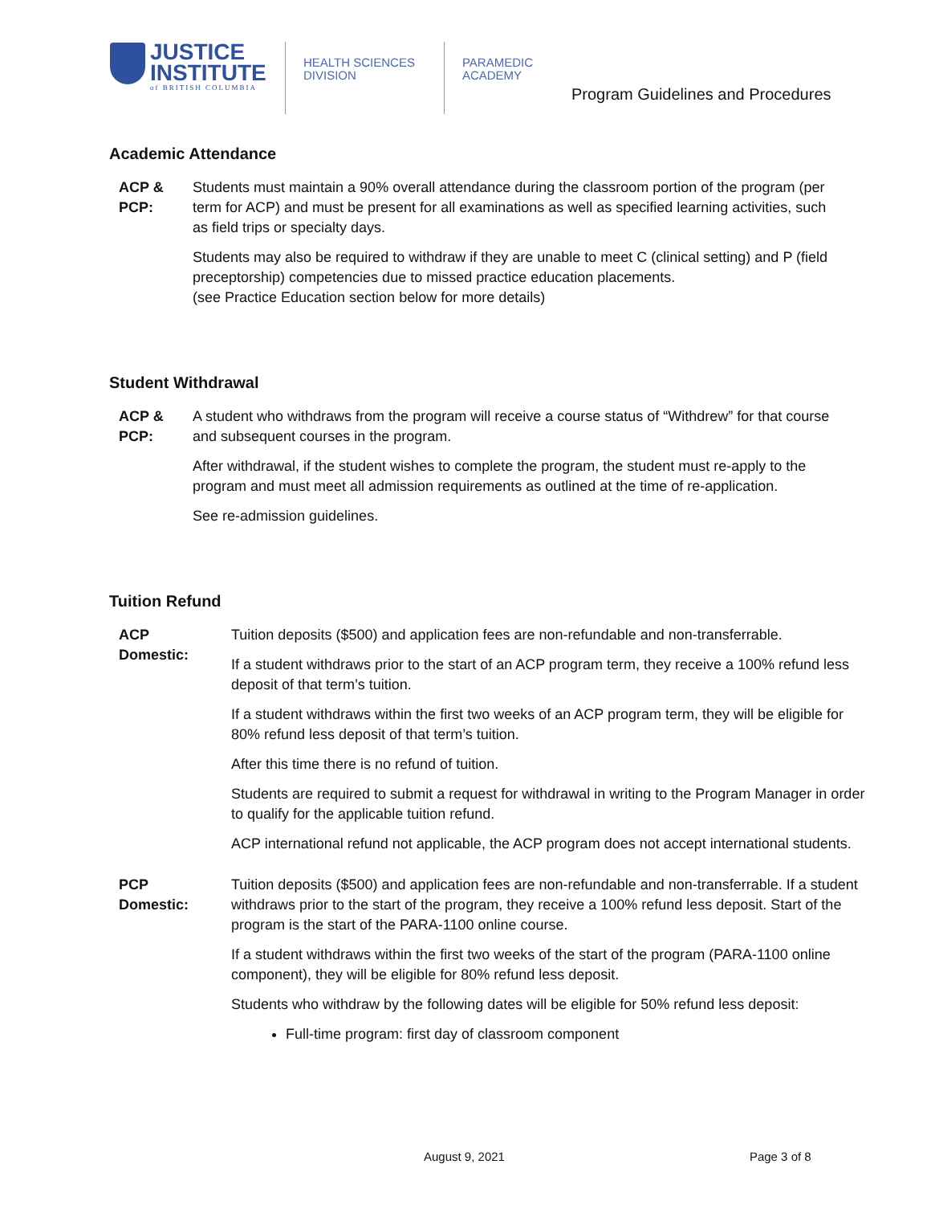JUSTICE
INSTITUTE
of BRITISH COLUMBIA
HEALTH SCIENCES
DIVISION
PARAMEDIC
ACADEMY
Program Guidelines and Procedures
Academic Attendance
ACP &
PCP:
Students must maintain a 90% overall attendance during the classroom portion of the program (per term for ACP) and must be present for all examinations as well as specified learning activities, such as field trips or specialty days.
Students may also be required to withdraw if they are unable to meet C (clinical setting) and P (field preceptorship) competencies due to missed practice education placements.
(see Practice Education section below for more details)
Student Withdrawal
ACP &
PCP:
A student who withdraws from the program will receive a course status of “Withdrew” for that course and subsequent courses in the program.
After withdrawal, if the student wishes to complete the program, the student must re-apply to the program and must meet all admission requirements as outlined at the time of re-application.
See re-admission guidelines.
Tuition Refund
ACP
Domestic:
Tuition deposits ($500) and application fees are non-refundable and non-transferrable.
If a student withdraws prior to the start of an ACP program term, they receive a 100% refund less deposit of that term’s tuition.
If a student withdraws within the first two weeks of an ACP program term, they will be eligible for 80% refund less deposit of that term’s tuition.
After this time there is no refund of tuition.
Students are required to submit a request for withdrawal in writing to the Program Manager in order to qualify for the applicable tuition refund.
ACP international refund not applicable, the ACP program does not accept international students.
PCP
Domestic:
Tuition deposits ($500) and application fees are non-refundable and non-transferrable. If a student withdraws prior to the start of the program, they receive a 100% refund less deposit. Start of the program is the start of the PARA-1100 online course.
If a student withdraws within the first two weeks of the start of the program (PARA-1100 online component), they will be eligible for 80% refund less deposit.
Students who withdraw by the following dates will be eligible for 50% refund less deposit:
Full-time program: first day of classroom component
August 9, 2021 Page 3 of 8